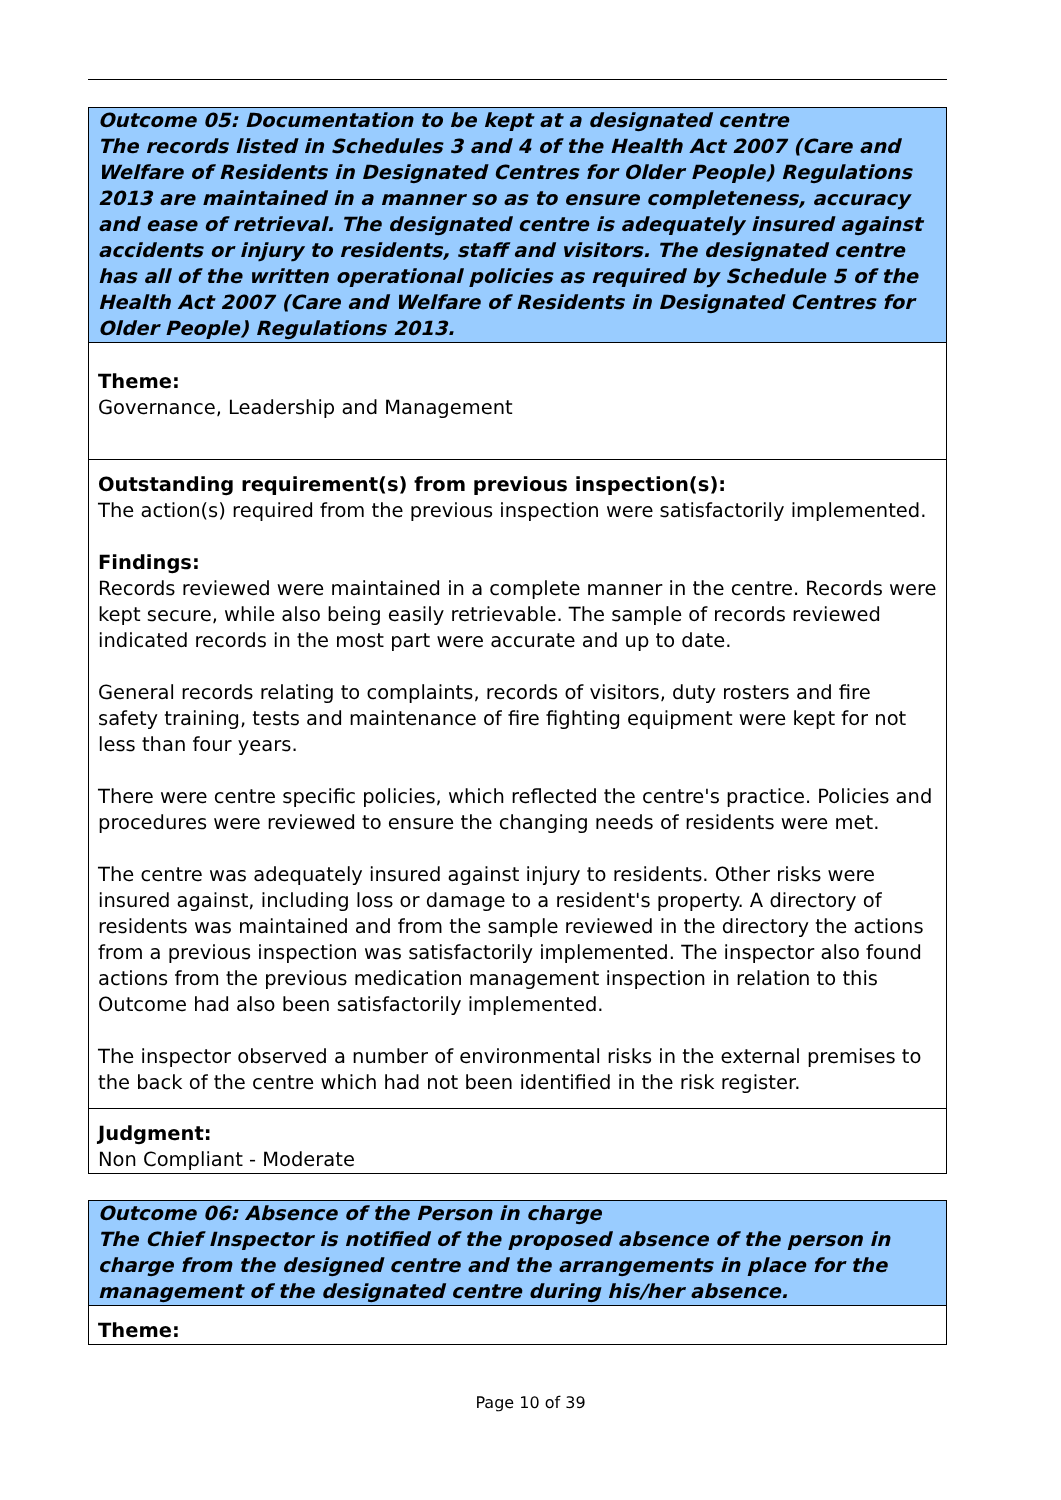Outcome 05: Documentation to be kept at a designated centre
The records listed in Schedules 3 and 4 of the Health Act 2007 (Care and Welfare of Residents in Designated Centres for Older People) Regulations 2013 are maintained in a manner so as to ensure completeness, accuracy and ease of retrieval. The designated centre is adequately insured against accidents or injury to residents, staff and visitors. The designated centre has all of the written operational policies as required by Schedule 5 of the Health Act 2007 (Care and Welfare of Residents in Designated Centres for Older People) Regulations 2013.
Theme:
Governance, Leadership and Management
Outstanding requirement(s) from previous inspection(s):
The action(s) required from the previous inspection were satisfactorily implemented.
Findings:
Records reviewed were maintained in a complete manner in the centre. Records were kept secure, while also being easily retrievable. The sample of records reviewed indicated records in the most part were accurate and up to date.
General records relating to complaints, records of visitors, duty rosters and fire safety training, tests and maintenance of fire fighting equipment were kept for not less than four years.
There were centre specific policies, which reflected the centre's practice. Policies and procedures were reviewed to ensure the changing needs of residents were met.
The centre was adequately insured against injury to residents. Other risks were insured against, including loss or damage to a resident's property. A directory of residents was maintained and from the sample reviewed in the directory the actions from a previous inspection was satisfactorily implemented. The inspector also found actions from the previous medication management inspection in relation to this Outcome had also been satisfactorily implemented.
The inspector observed a number of environmental risks in the external premises to the back of the centre which had not been identified in the risk register.
Judgment:
Non Compliant - Moderate
Outcome 06: Absence of the Person in charge
The Chief Inspector is notified of the proposed absence of the person in charge from the designed centre and the arrangements in place for the management of the designated centre during his/her absence.
Theme:
Page 10 of 39